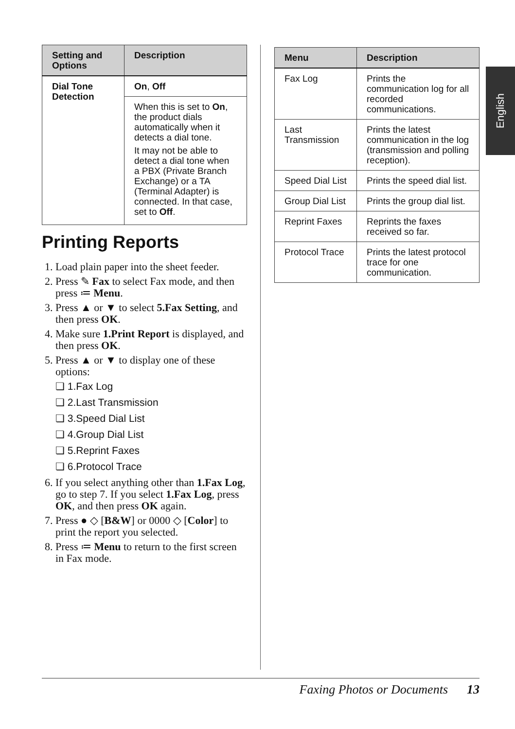English
| Setting and Options | Description |
| --- | --- |
| Dial Tone Detection | On , Off |
| | When this is set to On , the product dials automatically when it detects a dial tone. It may not be able to detect a dial tone when a PBX (Private Branch Exchange) or a TA (Terminal Adapter) is connected. In that case, set to Off . |
Printing Reports
1. Load plain paper into the sheet feeder.
2. Press ✎ Fax to select Fax mode, and then press ≔ Menu.
3. Press ▲ or ▼ to select 5.Fax Setting, and then press OK.
4. Make sure 1.Print Report is displayed, and then press OK.
5. Press ▲ or ▼ to display one of these options:
❏ 1.Fax Log
❏ 2.Last Transmission
❏ 3.Speed Dial List
❏ 4.Group Dial List
❏ 5.Reprint Faxes
❏ 6.Protocol Trace
6. If you select anything other than 1.Fax Log, go to step 7. If you select 1.Fax Log, press OK, and then press OK again.
7. Press ● ◇ [B&W] or 0000 ◇ [Color] to print the report you selected.
8. Press ≔ Menu to return to the first screen in Fax mode.
| Menu | Description |
| --- | --- |
| Fax Log | Prints the communication log for all recorded communications. |
| Last Transmission | Prints the latest communication in the log (transmission and polling reception). |
| Speed Dial List | Prints the speed dial list. |
| Group Dial List | Prints the group dial list. |
| Reprint Faxes | Reprints the faxes received so far. |
| Protocol Trace | Prints the latest protocol trace for one communication. |
Faxing Photos or Documents 13